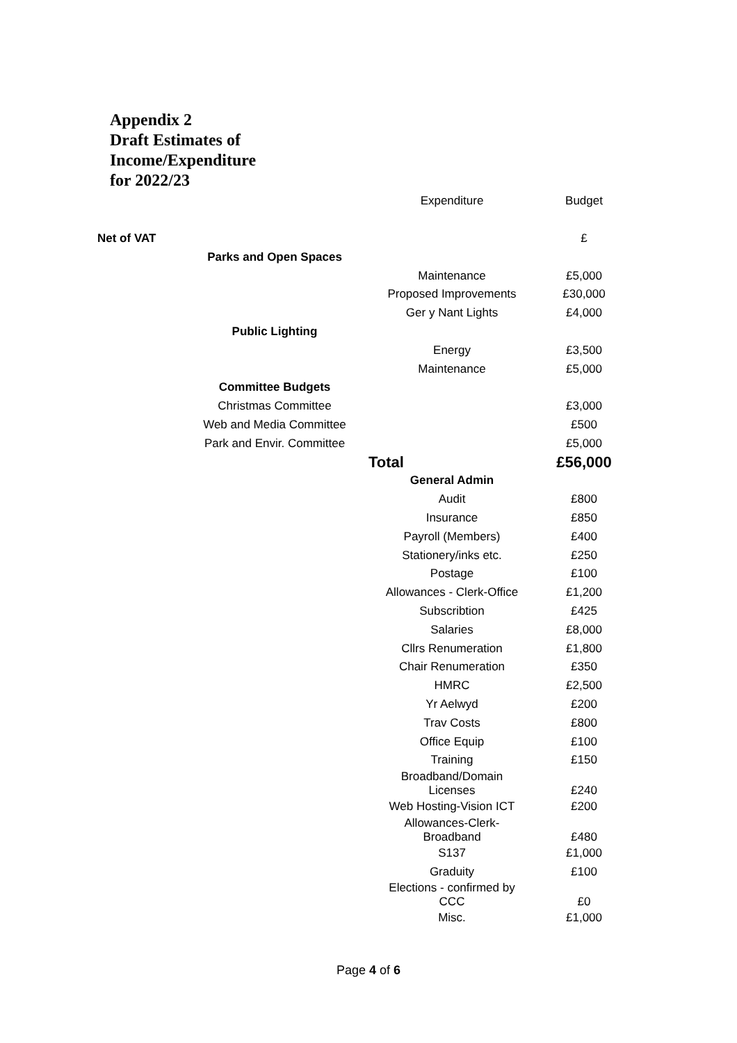Appendix 2
Draft Estimates of Income/Expenditure
for 2022/23
| | | Expenditure | Budget |
| --- | --- | --- | --- |
| Net of VAT | | | £ |
| | Parks and Open Spaces | | |
| | | Maintenance | £5,000 |
| | | Proposed Improvements | £30,000 |
| | | Ger y Nant Lights | £4,000 |
| | Public Lighting | | |
| | | Energy | £3,500 |
| | | Maintenance | £5,000 |
| | Committee Budgets | | |
| | Christmas Committee | | £3,000 |
| | Web and Media Committee | | £500 |
| | Park and Envir. Committee | | £5,000 |
| | | Total | £56,000 |
| | | General Admin | |
| | | Audit | £800 |
| | | Insurance | £850 |
| | | Payroll (Members) | £400 |
| | | Stationery/inks etc. | £250 |
| | | Postage | £100 |
| | | Allowances - Clerk-Office | £1,200 |
| | | Subscribtion | £425 |
| | | Salaries | £8,000 |
| | | Cllrs Renumeration | £1,800 |
| | | Chair Renumeration | £350 |
| | | HMRC | £2,500 |
| | | Yr Aelwyd | £200 |
| | | Trav Costs | £800 |
| | | Office Equip | £100 |
| | | Training | £150 |
| | | Broadband/Domain Licenses | £240 |
| | | Web Hosting-Vision ICT | £200 |
| | | Allowances-Clerk- Broadband | £480 |
| | | S137 | £1,000 |
| | | Graduity | £100 |
| | | Elections - confirmed by CCC | £0 |
| | | Misc. | £1,000 |
Page 4 of 6